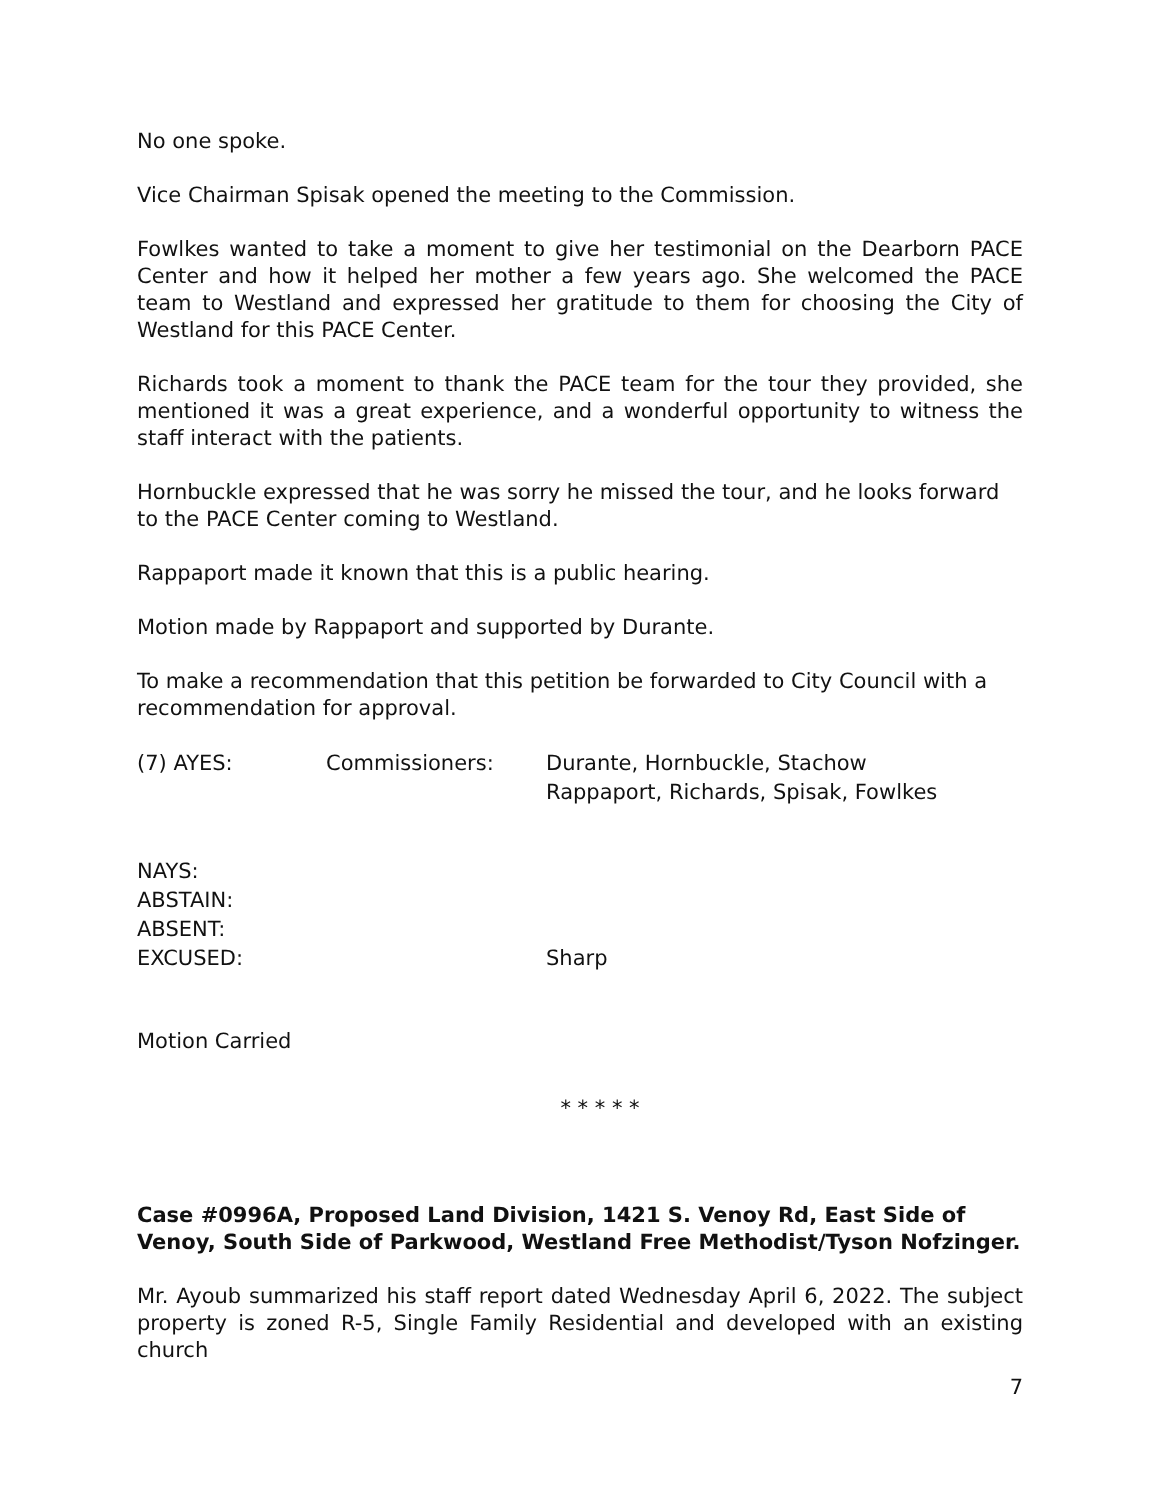No one spoke.
Vice Chairman Spisak opened the meeting to the Commission.
Fowlkes wanted to take a moment to give her testimonial on the Dearborn PACE Center and how it helped her mother a few years ago. She welcomed the PACE team to Westland and expressed her gratitude to them for choosing the City of Westland for this PACE Center.
Richards took a moment to thank the PACE team for the tour they provided, she mentioned it was a great experience, and a wonderful opportunity to witness the staff interact with the patients.
Hornbuckle expressed that he was sorry he missed the tour, and he looks forward to the PACE Center coming to Westland.
Rappaport made it known that this is a public hearing.
Motion made by Rappaport and supported by Durante.
To make a recommendation that this petition be forwarded to City Council with a recommendation for approval.
| (7) AYES: | Commissioners: | Durante, Hornbuckle, Stachow Rappaport, Richards, Spisak, Fowlkes |
| NAYS: | |
| ABSTAIN: | |
| ABSENT: | |
| EXCUSED: | Sharp |
Motion Carried
* * * * *
Case #0996A, Proposed Land Division, 1421 S. Venoy Rd, East Side of Venoy, South Side of Parkwood, Westland Free Methodist/Tyson Nofzinger.
Mr. Ayoub summarized his staff report dated Wednesday April 6, 2022. The subject property is zoned R-5, Single Family Residential and developed with an existing church
7